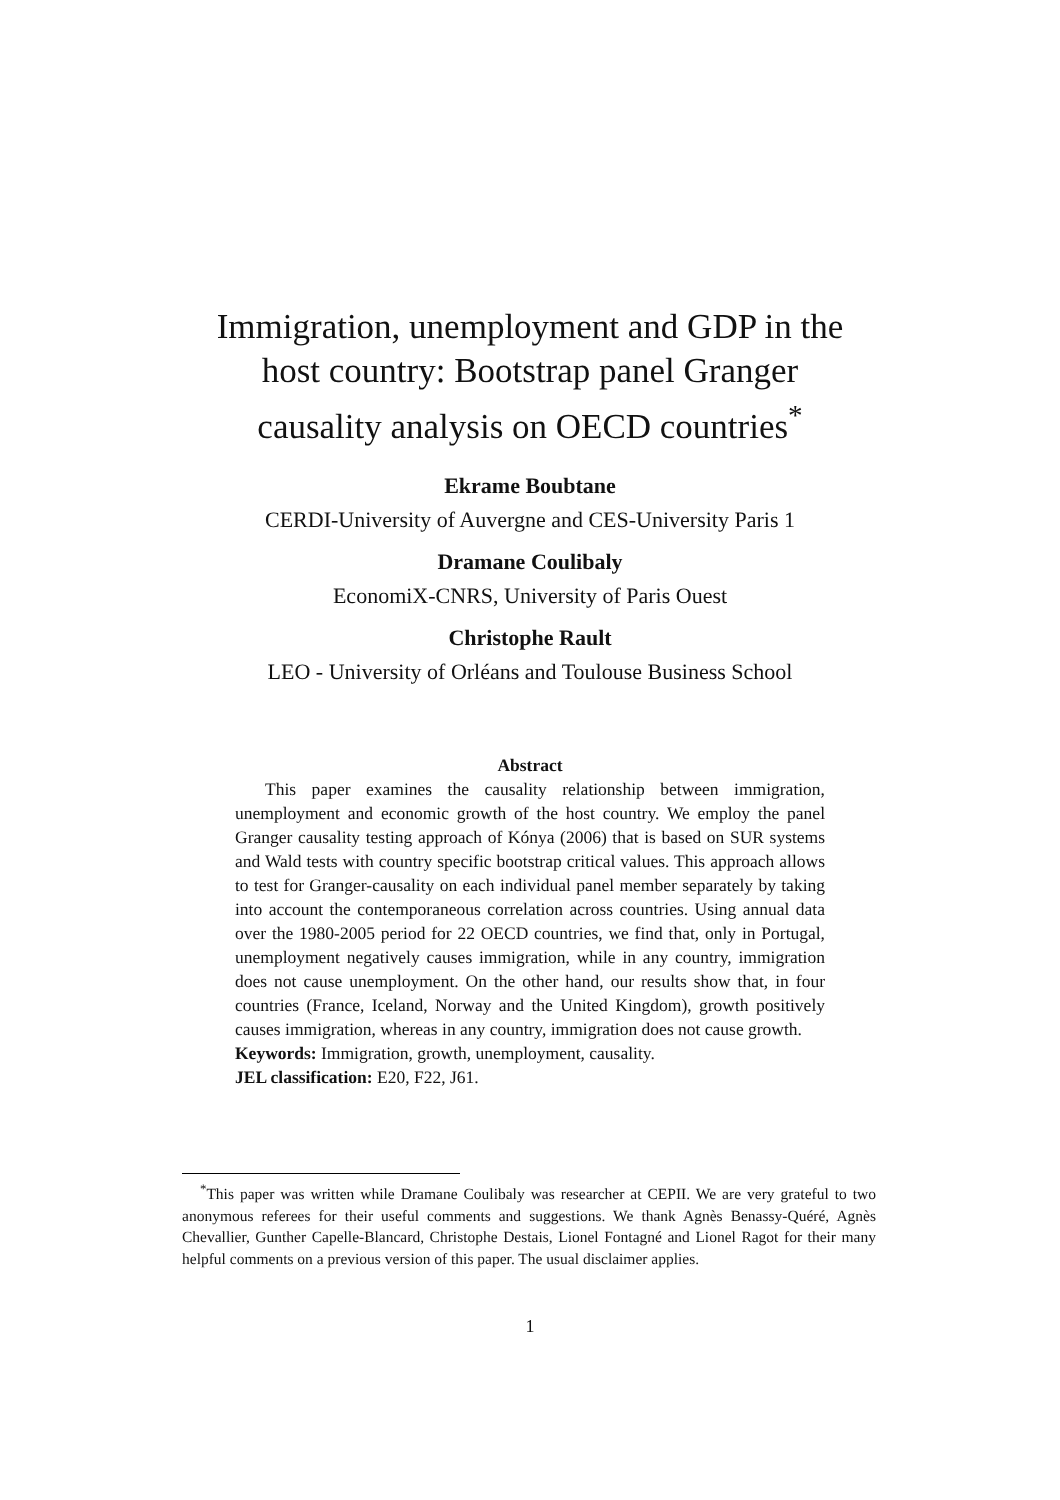Immigration, unemployment and GDP in the
host country: Bootstrap panel Granger
causality analysis on OECD countries<sup>*</sup>
Ekrame Boubtane
CERDI-University of Auvergne and CES-University Paris 1
Dramane Coulibaly
EconomiX-CNRS, University of Paris Ouest
Christophe Rault
LEO - University of Orléans and Toulouse Business School
Abstract
This paper examines the causality relationship between immigration, unemployment and economic growth of the host country. We employ the panel Granger causality testing approach of Kónya (2006) that is based on SUR systems and Wald tests with country specific bootstrap critical values. This approach allows to test for Granger-causality on each individual panel member separately by taking into account the contemporaneous correlation across countries. Using annual data over the 1980-2005 period for 22 OECD countries, we find that, only in Portugal, unemployment negatively causes immigration, while in any country, immigration does not cause unemployment. On the other hand, our results show that, in four countries (France, Iceland, Norway and the United Kingdom), growth positively causes immigration, whereas in any country, immigration does not cause growth.
Keywords: Immigration, growth, unemployment, causality.
JEL classification: E20, F22, J61.
<sup>*</sup> This paper was written while Dramane Coulibaly was researcher at CEPII. We are very grateful to two anonymous referees for their useful comments and suggestions. We thank Agnès Benassy-Quéré, Agnès Chevallier, Gunther Capelle-Blancard, Christophe Destais, Lionel Fontagné and Lionel Ragot for their many helpful comments on a previous version of this paper. The usual disclaimer applies.
1